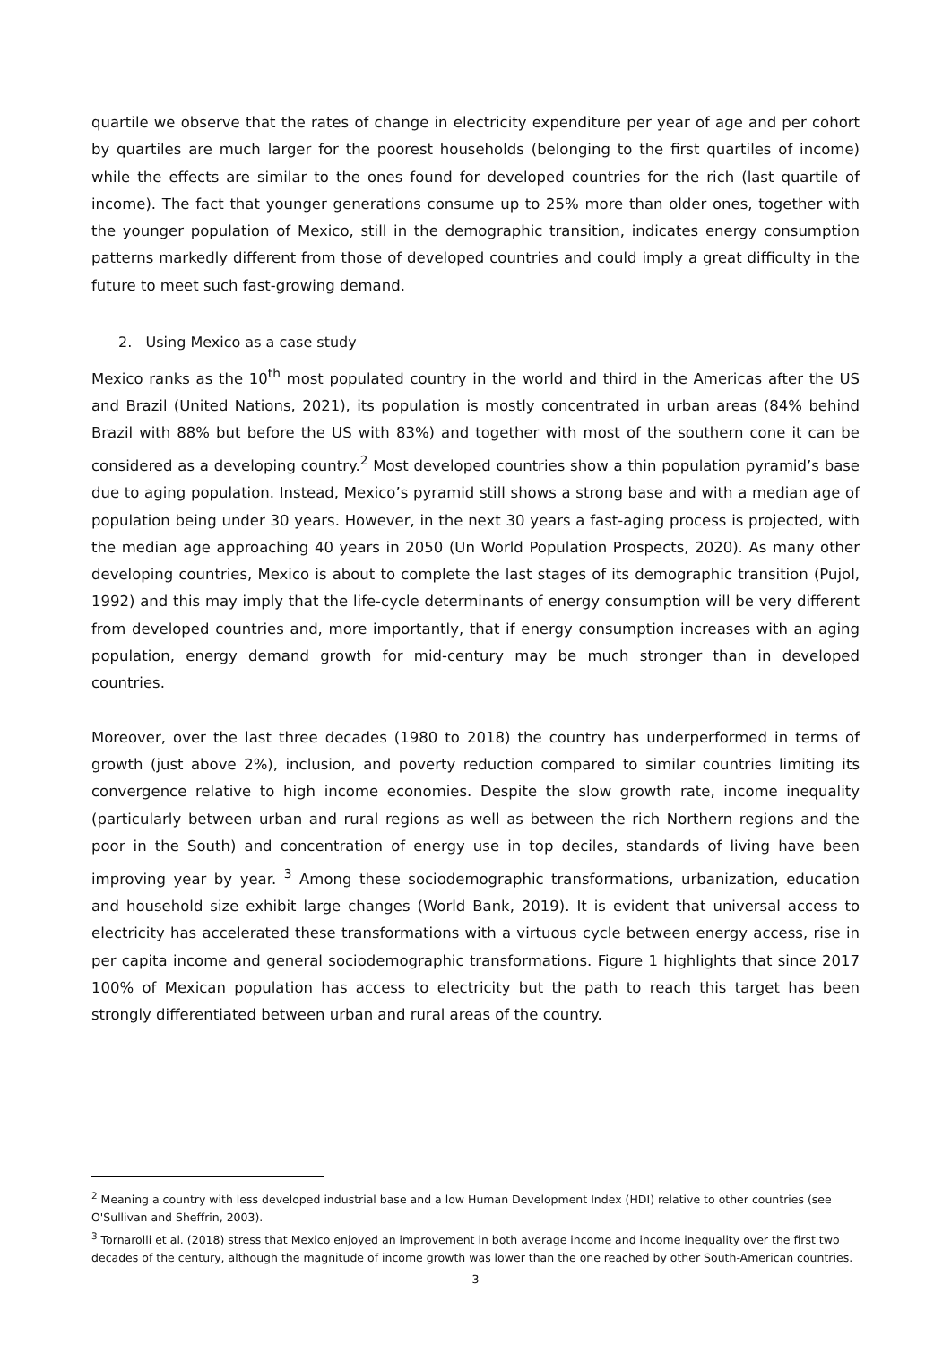quartile we observe that the rates of change in electricity expenditure per year of age and per cohort by quartiles are much larger for the poorest households (belonging to the first quartiles of income) while the effects are similar to the ones found for developed countries for the rich (last quartile of income). The fact that younger generations consume up to 25% more than older ones, together with the younger population of Mexico, still in the demographic transition, indicates energy consumption patterns markedly different from those of developed countries and could imply a great difficulty in the future to meet such fast-growing demand.
2. Using Mexico as a case study
Mexico ranks as the 10<sup>th</sup> most populated country in the world and third in the Americas after the US and Brazil (United Nations, 2021), its population is mostly concentrated in urban areas (84% behind Brazil with 88% but before the US with 83%) and together with most of the southern cone it can be considered as a developing country.<sup>2</sup> Most developed countries show a thin population pyramid’s base due to aging population. Instead, Mexico’s pyramid still shows a strong base and with a median age of population being under 30 years. However, in the next 30 years a fast-aging process is projected, with the median age approaching 40 years in 2050 (Un World Population Prospects, 2020). As many other developing countries, Mexico is about to complete the last stages of its demographic transition (Pujol, 1992) and this may imply that the life-cycle determinants of energy consumption will be very different from developed countries and, more importantly, that if energy consumption increases with an aging population, energy demand growth for mid-century may be much stronger than in developed countries.
Moreover, over the last three decades (1980 to 2018) the country has underperformed in terms of growth (just above 2%), inclusion, and poverty reduction compared to similar countries limiting its convergence relative to high income economies. Despite the slow growth rate, income inequality (particularly between urban and rural regions as well as between the rich Northern regions and the poor in the South) and concentration of energy use in top deciles, standards of living have been improving year by year. <sup>3</sup> Among these sociodemographic transformations, urbanization, education and household size exhibit large changes (World Bank, 2019). It is evident that universal access to electricity has accelerated these transformations with a virtuous cycle between energy access, rise in per capita income and general sociodemographic transformations. Figure 1 highlights that since 2017 100% of Mexican population has access to electricity but the path to reach this target has been strongly differentiated between urban and rural areas of the country.
<sup>2</sup> Meaning a country with less developed industrial base and a low Human Development Index (HDI) relative to other countries (see O'Sullivan and Sheffrin, 2003).
<sup>3</sup> Tornarolli et al. (2018) stress that Mexico enjoyed an improvement in both average income and income inequality over the first two decades of the century, although the magnitude of income growth was lower than the one reached by other South-American countries.
3